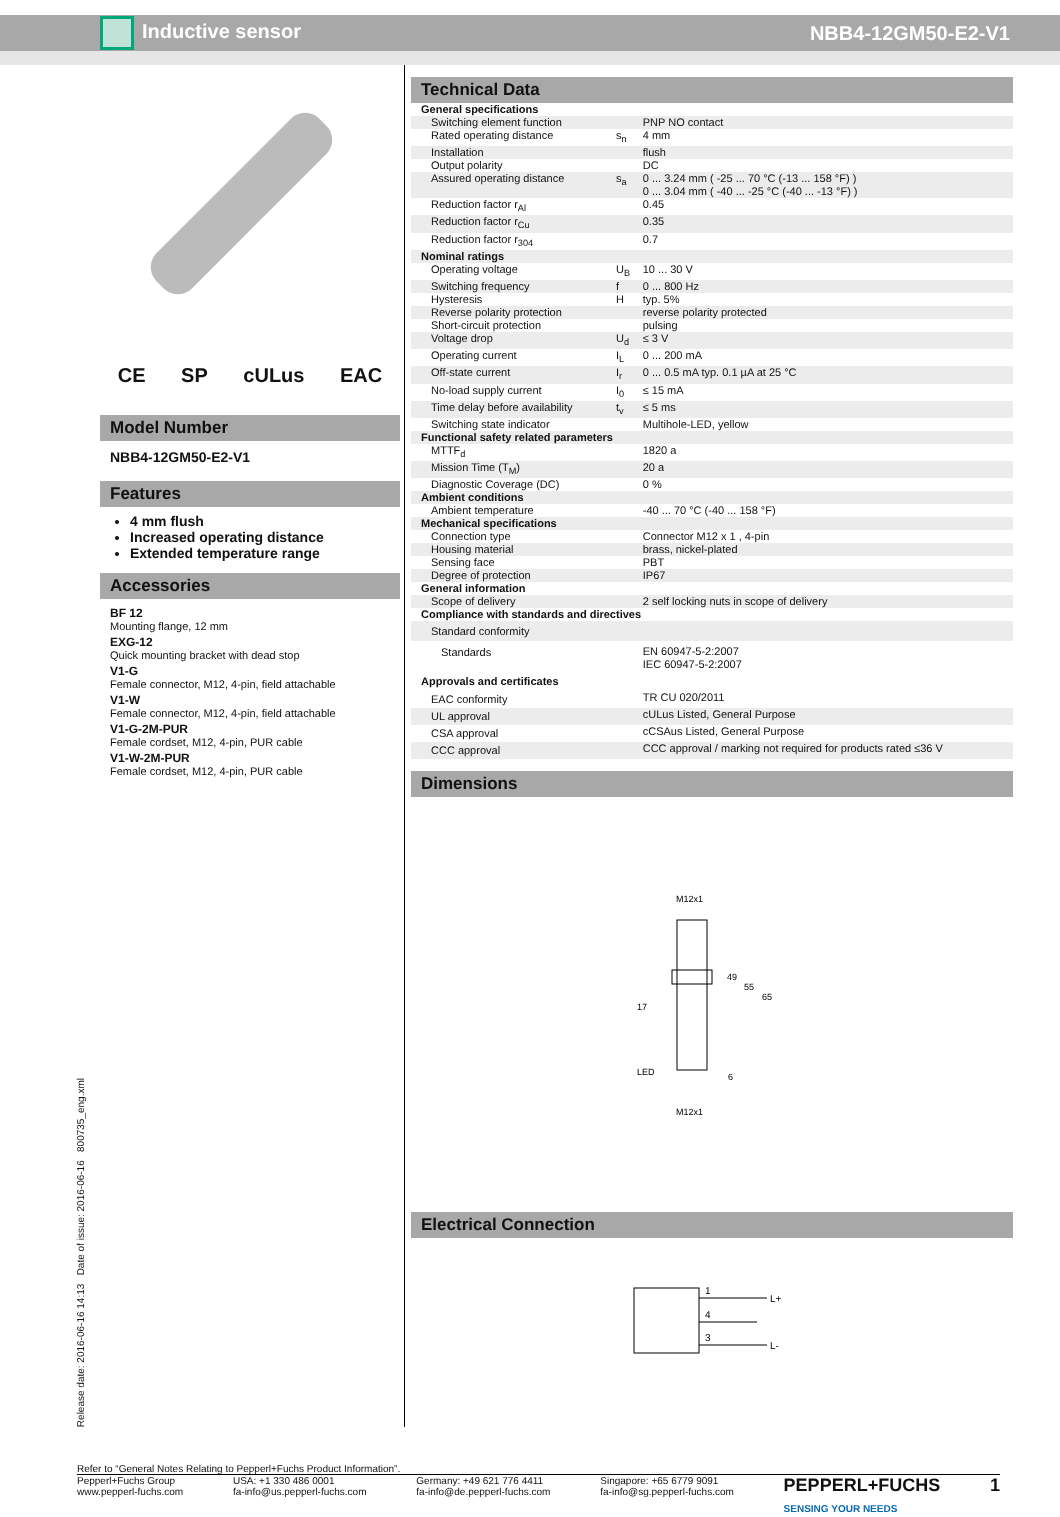Inductive sensor NBB4-12GM50-E2-V1
CE SP cULus EAC
Model Number
NBB4-12GM50-E2-V1
Features
4 mm flush
Increased operating distance
Extended temperature range
Accessories
BF 12
Mounting flange, 12 mm
EXG-12
Quick mounting bracket with dead stop
V1-G
Female connector, M12, 4-pin, field attachable
V1-W
Female connector, M12, 4-pin, field attachable
V1-G-2M-PUR
Female cordset, M12, 4-pin, PUR cable
V1-W-2M-PUR
Female cordset, M12, 4-pin, PUR cable
Release date: 2016-06-16 14:13 Date of issue: 2016-06-16 800735_eng.xml
Technical Data
| General specifications | | |
| Switching element function | | PNP NO contact |
| Rated operating distance | s<sub>n</sub> | 4 mm |
| Installation | | flush |
| Output polarity | | DC |
| Assured operating distance | s<sub>a</sub> | 0 ... 3.24 mm ( -25 ... 70 °C (-13 ... 158 °F) ) 0 ... 3.04 mm ( -40 ... -25 °C (-40 ... -13 °F) ) |
| Reduction factor r<sub>Al</sub> | | 0.45 |
| Reduction factor r<sub>Cu</sub> | | 0.35 |
| Reduction factor r<sub>304</sub> | | 0.7 |
| Nominal ratings | | |
| Operating voltage | U<sub>B</sub> | 10 ... 30 V |
| Switching frequency | f | 0 ... 800 Hz |
| Hysteresis | H | typ. 5% |
| Reverse polarity protection | | reverse polarity protected |
| Short-circuit protection | | pulsing |
| Voltage drop | U<sub>d</sub> | ≤ 3 V |
| Operating current | I<sub>L</sub> | 0 ... 200 mA |
| Off-state current | I<sub>r</sub> | 0 ... 0.5 mA typ. 0.1 µA at 25 °C |
| No-load supply current | I<sub>0</sub> | ≤ 15 mA |
| Time delay before availability | t<sub>v</sub> | ≤ 5 ms |
| Switching state indicator | | Multihole-LED, yellow |
| Functional safety related parameters | | |
| MTTF<sub>d</sub> | | 1820 a |
| Mission Time (T<sub>M</sub>) | | 20 a |
| Diagnostic Coverage (DC) | | 0 % |
| Ambient conditions | | |
| Ambient temperature | | -40 ... 70 °C (-40 ... 158 °F) |
| Mechanical specifications | | |
| Connection type | | Connector M12 x 1 , 4-pin |
| Housing material | | brass, nickel-plated |
| Sensing face | | PBT |
| Degree of protection | | IP67 |
| General information | | |
| Scope of delivery | | 2 self locking nuts in scope of delivery |
| Compliance with standards and directives | | |
| Standard conformity | | |
| Standards | | EN 60947-5-2:2007 IEC 60947-5-2:2007 |
| Approvals and certificates | | |
| EAC conformity | | TR CU 020/2011 |
| UL approval | | cULus Listed, General Purpose |
| CSA approval | | cCSAus Listed, General Purpose |
| CCC approval | | CCC approval / marking not required for products rated ≤36 V |
Dimensions
M12x1
17
LED
M12x1
49
55
65
6
Electrical Connection
1
4
3
L+
L-
Refer to “General Notes Relating to Pepperl+Fuchs Product Information”.
Pepperl+Fuchs Group
www.pepperl-fuchs.com USA: +1 330 486 0001
fa-info@us.pepperl-fuchs.com Germany: +49 621 776 4411
fa-info@de.pepperl-fuchs.com Singapore: +65 6779 9091
fa-info@sg.pepperl-fuchs.com PEPPERL+FUCHS
SENSING YOUR NEEDS 1